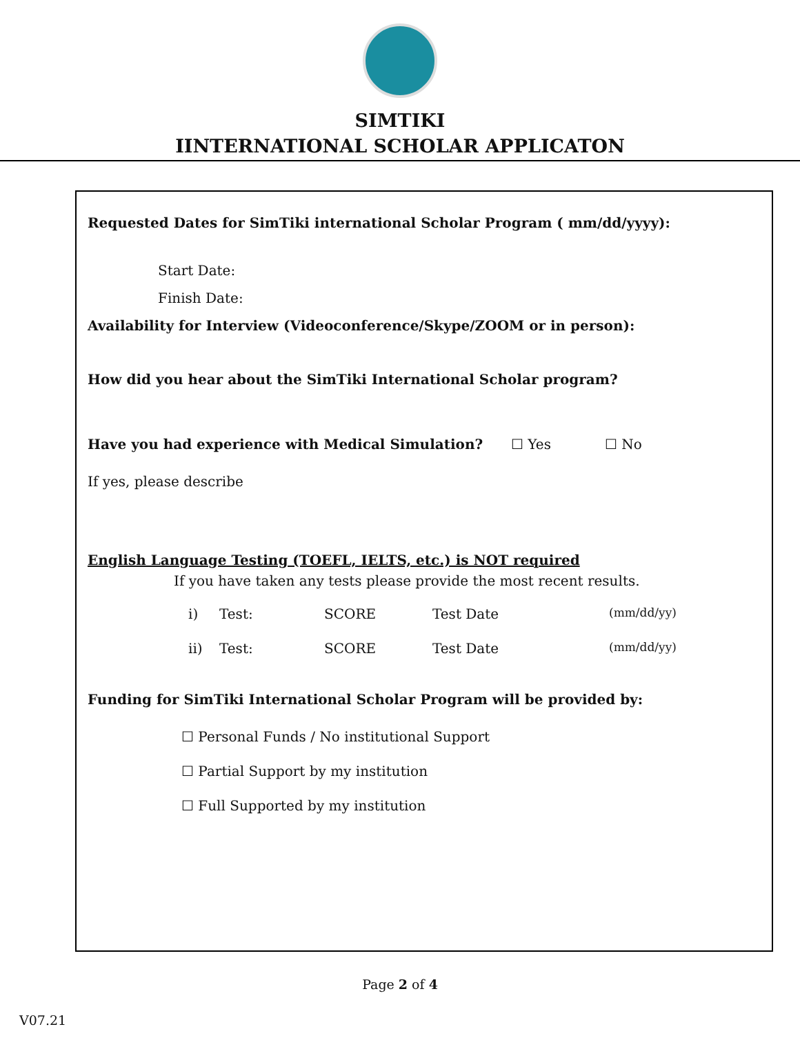SIMTIKI
IINTERNATIONAL SCHOLAR APPLICATON
Requested Dates for SimTiki international Scholar Program ( mm/dd/yyyy):
Start Date:
Finish Date:
Availability for Interview (Videoconference/Skype/ZOOM or in person):
How did you hear about the SimTiki International Scholar program?
Have you had experience with Medical Simulation? ☐ Yes ☐ No
If yes, please describe
English Language Testing (TOEFL, IELTS, etc.) is NOT required
If you have taken any tests please provide the most recent results.
i) Test: SCORE Test Date (mm/dd/yy)
ii) Test: SCORE Test Date (mm/dd/yy)
Funding for SimTiki International Scholar Program will be provided by:
☐ Personal Funds / No institutional Support
☐ Partial Support by my institution
☐ Full Supported by my institution
Page 2 of 4
V07.21